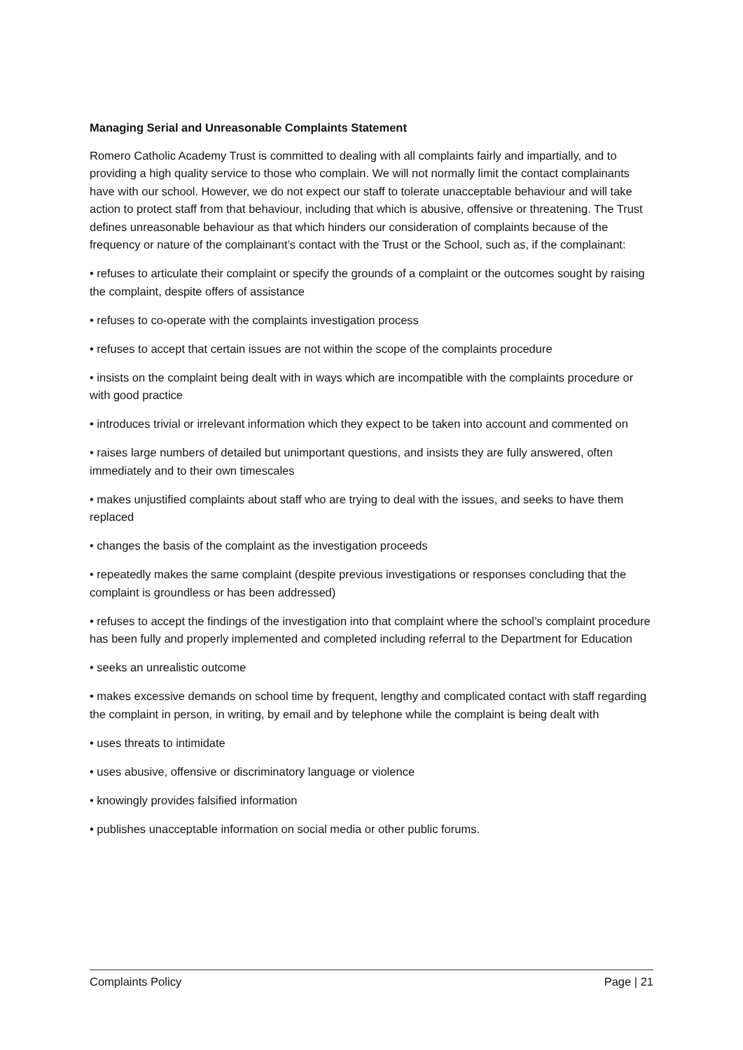Managing Serial and Unreasonable Complaints Statement
Romero Catholic Academy Trust is committed to dealing with all complaints fairly and impartially, and to providing a high quality service to those who complain. We will not normally limit the contact complainants have with our school. However, we do not expect our staff to tolerate unacceptable behaviour and will take action to protect staff from that behaviour, including that which is abusive, offensive or threatening. The Trust defines unreasonable behaviour as that which hinders our consideration of complaints because of the frequency or nature of the complainant’s contact with the Trust or the School, such as, if the complainant:
• refuses to articulate their complaint or specify the grounds of a complaint or the outcomes sought by raising the complaint, despite offers of assistance
• refuses to co-operate with the complaints investigation process
• refuses to accept that certain issues are not within the scope of the complaints procedure
• insists on the complaint being dealt with in ways which are incompatible with the complaints procedure or with good practice
• introduces trivial or irrelevant information which they expect to be taken into account and commented on
• raises large numbers of detailed but unimportant questions, and insists they are fully answered, often immediately and to their own timescales
• makes unjustified complaints about staff who are trying to deal with the issues, and seeks to have them replaced
• changes the basis of the complaint as the investigation proceeds
• repeatedly makes the same complaint (despite previous investigations or responses concluding that the complaint is groundless or has been addressed)
• refuses to accept the findings of the investigation into that complaint where the school’s complaint procedure has been fully and properly implemented and completed including referral to the Department for Education
• seeks an unrealistic outcome
• makes excessive demands on school time by frequent, lengthy and complicated contact with staff regarding the complaint in person, in writing, by email and by telephone while the complaint is being dealt with
• uses threats to intimidate
• uses abusive, offensive or discriminatory language or violence
• knowingly provides falsified information
• publishes unacceptable information on social media or other public forums.
Complaints Policy Page | 21